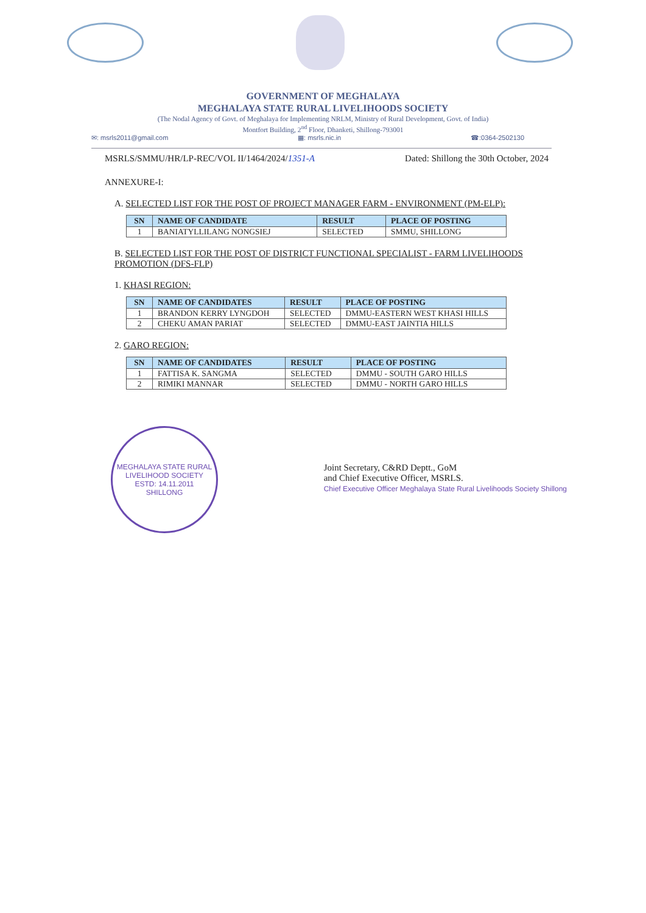GOVERNMENT OF MEGHALAYA
MEGHALAYA STATE RURAL LIVELIHOODS SOCIETY
(The Nodal Agency of Govt. of Meghalaya for Implementing NRLM, Ministry of Rural Development, Govt. of India)
Montfort Building, 2<sup>nd</sup> Floor, Dhanketi, Shillong-793001
✉: msrls2011@gmail.com ▦: msrls.nic.in ☎:0364-2502130
MSRLS/SMMU/HR/LP-REC/VOL II/1464/2024/1351-A Dated: Shillong the 30th October, 2024
ANNEXURE-I:
A. SELECTED LIST FOR THE POST OF PROJECT MANAGER FARM - ENVIRONMENT (PM-ELP):
| SN | NAME OF CANDIDATE | RESULT | PLACE OF POSTING |
| --- | --- | --- | --- |
| 1 | BANIATYLLILANG NONGSIEJ | SELECTED | SMMU, SHILLONG |
B. SELECTED LIST FOR THE POST OF DISTRICT FUNCTIONAL SPECIALIST - FARM LIVELIHOODS PROMOTION (DFS-FLP)
1. KHASI REGION:
| SN | NAME OF CANDIDATES | RESULT | PLACE OF POSTING |
| --- | --- | --- | --- |
| 1 | BRANDON KERRY LYNGDOH | SELECTED | DMMU-EASTERN WEST KHASI HILLS |
| 2 | CHEKU AMAN PARIAT | SELECTED | DMMU-EAST JAINTIA HILLS |
2. GARO REGION:
| SN | NAME OF CANDIDATES | RESULT | PLACE OF POSTING |
| --- | --- | --- | --- |
| 1 | FATTISA K. SANGMA | SELECTED | DMMU - SOUTH GARO HILLS |
| 2 | RIMIKI MANNAR | SELECTED | DMMU - NORTH GARO HILLS |
MEGHALAYA STATE RURAL LIVELIHOOD SOCIETY
ESTD: 14.11.2011
SHILLONG
Joint Secretary, C&RD Deptt., GoM
and Chief Executive Officer, MSRLS.
Chief Executive Officer Meghalaya State Rural Livelihoods Society Shillong